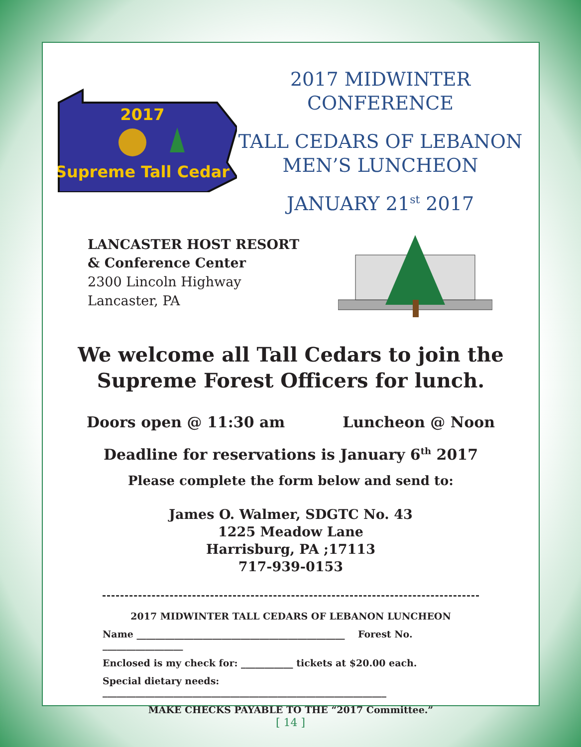2017
Supreme Tall Cedar
2017 MIDWINTER CONFERENCE
TALL CEDARS OF LEBANON
MEN’S LUNCHEON
JANUARY 21<sup>st</sup> 2017
LANCASTER HOST RESORT
& Conference Center
2300 Lincoln Highway
Lancaster, PA
We welcome all Tall Cedars to join the
Supreme Forest Officers for lunch.
Doors open @ 11:30 am Luncheon @ Noon
Deadline for reservations is January 6<sup>th</sup> 2017
Please complete the form below and send to:
James O. Walmer, SDGTC No. 43
1225 Meadow Lane
Harrisburg, PA ;17113
717-939-0153
2017 MIDWINTER TALL CEDARS OF LEBANON LUNCHEON
Name ____________________________________________ Forest No. _________________
Enclosed is my check for: ___________ tickets at $20.00 each.
Special dietary needs: ____________________________________________________________
MAKE CHECKS PAYABLE TO THE “2017 Committee.”
[ 14 ]